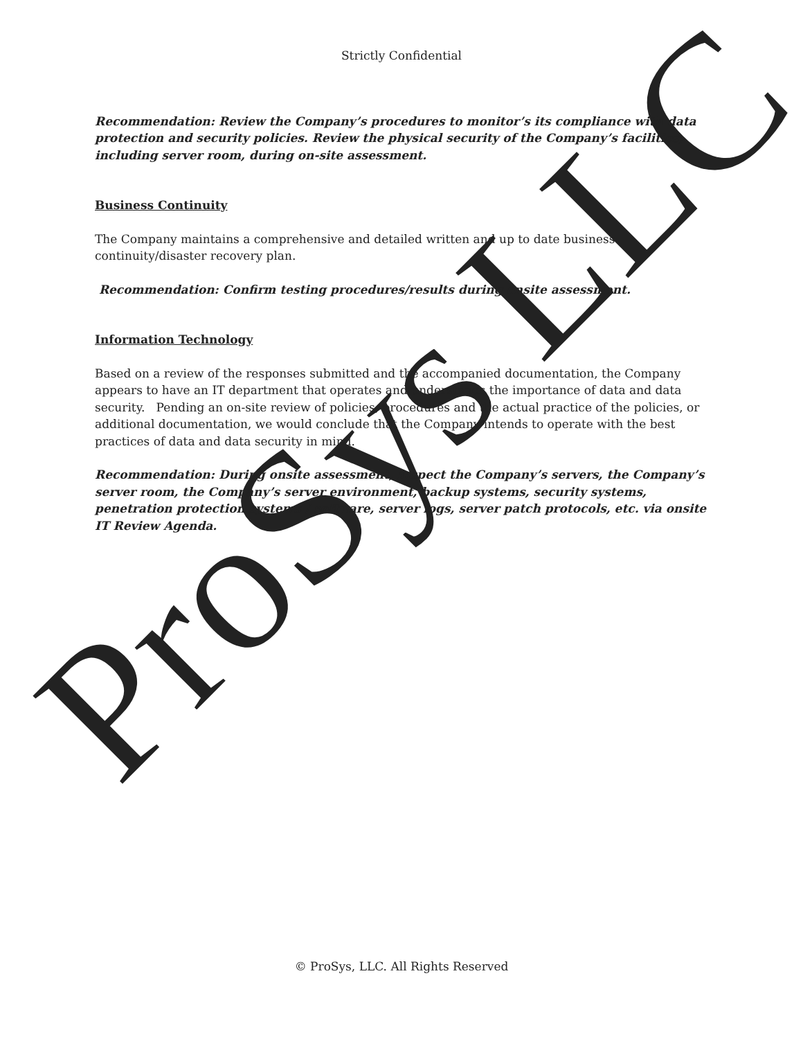ProSys LLC
Strictly Confidential
Recommendation: Review the Company’s procedures to monitor’s its compliance with data protection and security policies. Review the physical security of the Company’s facilities, including server room, during on-site assessment.
Business Continuity
The Company maintains a comprehensive and detailed written and up to date business continuity/disaster recovery plan.
Recommendation: Confirm testing procedures/results during onsite assessment.
Information Technology
Based on a review of the responses submitted and the accompanied documentation, the Company appears to have an IT department that operates and understands the importance of data and data security. Pending an on-site review of policies, procedures and the actual practice of the policies, or additional documentation, we would conclude that the Company intends to operate with the best practices of data and data security in mind.
Recommendation: During onsite assessment, inspect the Company’s servers, the Company’s server room, the Company’s server environment, backup systems, security systems, penetration protection systems / software, server logs, server patch protocols, etc. via onsite IT Review Agenda.
© ProSys, LLC. All Rights Reserved